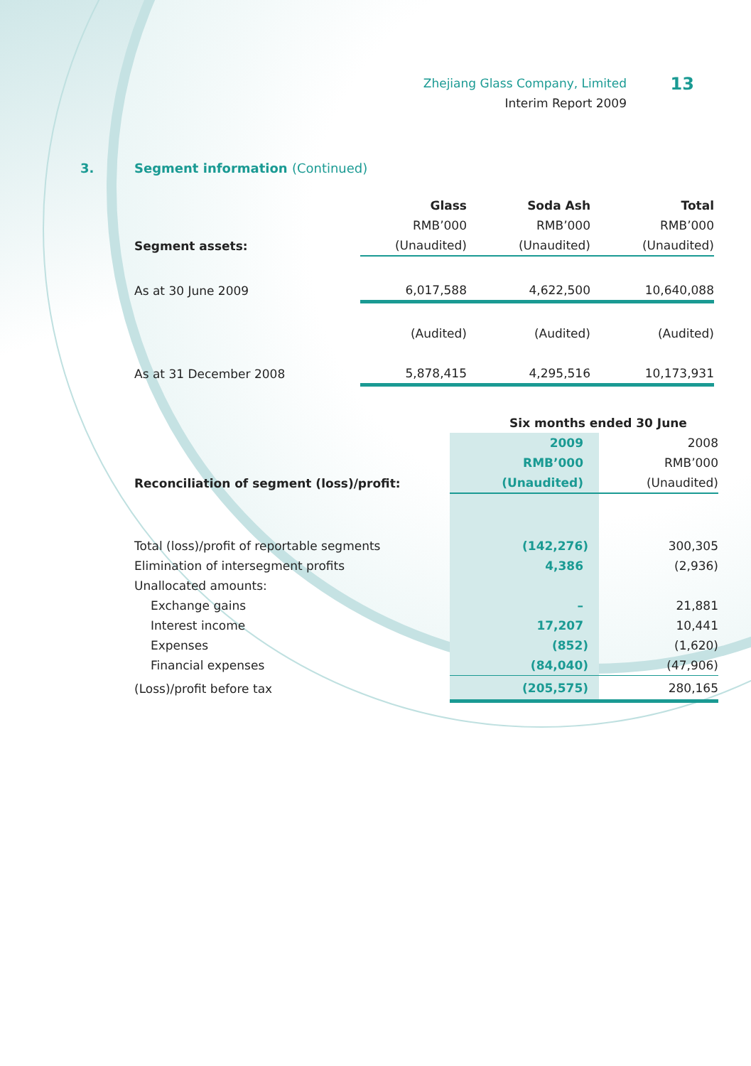Zhejiang Glass Company, Limited
Interim Report 2009
13
3. Segment information (Continued)
| | Glass | Soda Ash | Total |
| | RMB’000 | RMB’000 | RMB’000 |
| Segment assets: | (Unaudited) | (Unaudited) | (Unaudited) |
| As at 30 June 2009 | 6,017,588 | 4,622,500 | 10,640,088 |
| | (Audited) | (Audited) | (Audited) |
| As at 31 December 2008 | 5,878,415 | 4,295,516 | 10,173,931 |
| | Six months ended 30 June | |
| | 2009 | 2008 |
| | RMB’000 | RMB’000 |
| Reconciliation of segment (loss)/profit: | (Unaudited) | (Unaudited) |
| Total (loss)/profit of reportable segments | (142,276) | 300,305 |
| Elimination of intersegment profits | 4,386 | (2,936) |
| Unallocated amounts: | | |
| Exchange gains | – | 21,881 |
| Interest income | 17,207 | 10,441 |
| Expenses | (852) | (1,620) |
| Financial expenses | (84,040) | (47,906) |
| (Loss)/profit before tax | (205,575) | 280,165 |